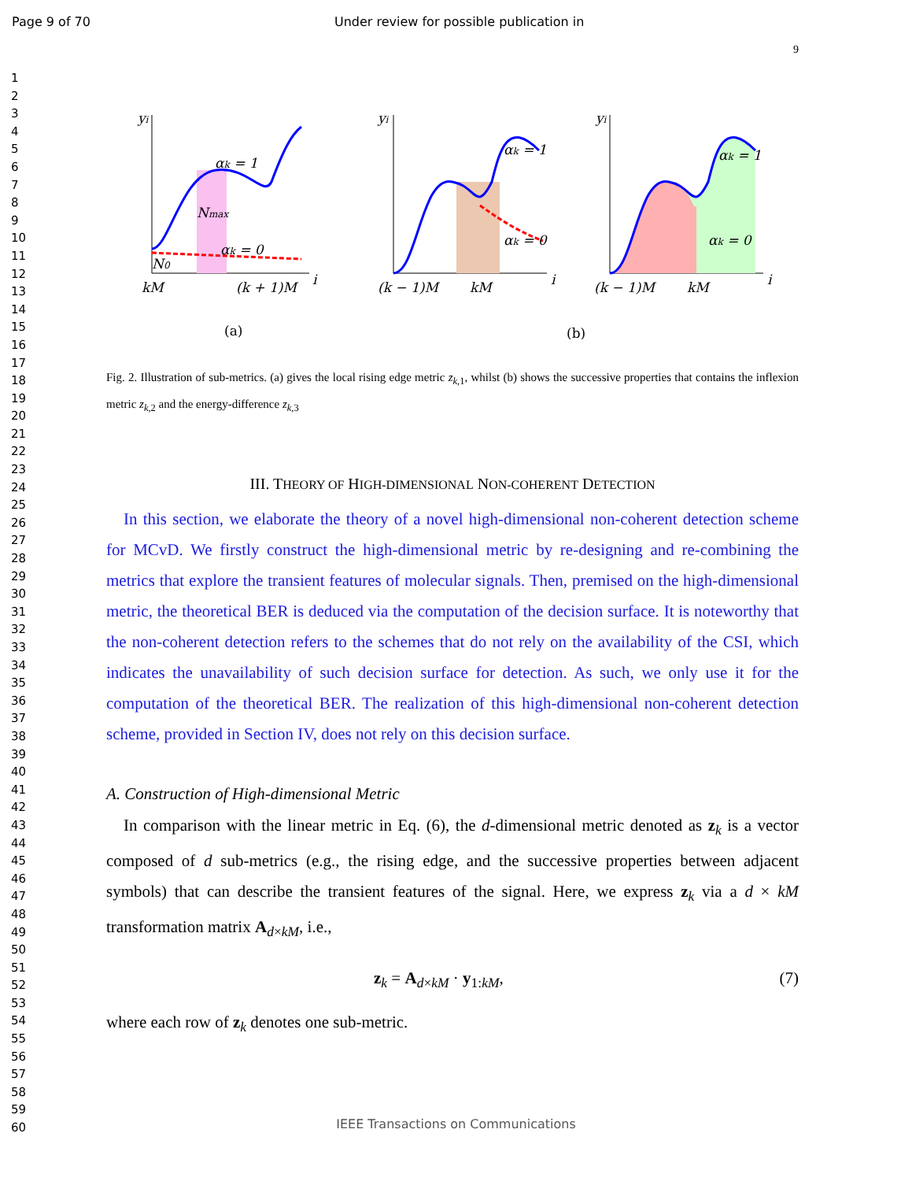Page 9 of 70 Under review for possible publication in
1
2
3
4
5
6
7
8
9
10
11
12
13
14
15
16
17
18
19
20
21
22
23
24
25
26
27
28
29
30
31
32
33
34
35
36
37
38
39
40
41
42
43
44
45
46
47
48
49
50
51
52
53
54
55
56
57
58
59
60
9
yi
αk = 1
Nmax
αk = 0
N0
kM
(k + 1)M
i
(a)
yi
αk = 1
αk = 0
(k − 1)M
kM
i
(b)
yi
αk = 1
αk = 0
(k − 1)M
kM
i
Fig. 2. Illustration of sub-metrics. (a) gives the local rising edge metric z<sub>k,1</sub>, whilst (b) shows the successive properties that contains the inflexion metric z<sub>k,2</sub> and the energy-difference z<sub>k,3</sub>
III. THEORY OF HIGH-DIMENSIONAL NON-COHERENT DETECTION
In this section, we elaborate the theory of a novel high-dimensional non-coherent detection scheme for MCvD. We firstly construct the high-dimensional metric by re-designing and re-combining the metrics that explore the transient features of molecular signals. Then, premised on the high-dimensional metric, the theoretical BER is deduced via the computation of the decision surface. It is noteworthy that the non-coherent detection refers to the schemes that do not rely on the availability of the CSI, which indicates the unavailability of such decision surface for detection. As such, we only use it for the computation of the theoretical BER. The realization of this high-dimensional non-coherent detection scheme, provided in Section IV, does not rely on this decision surface.
A. Construction of High-dimensional Metric
In comparison with the linear metric in Eq. (6), the d-dimensional metric denoted as z<sub>k</sub> is a vector composed of d sub-metrics (e.g., the rising edge, and the successive properties between adjacent symbols) that can describe the transient features of the signal. Here, we express z<sub>k</sub> via a d × kM transformation matrix A<sub>d×kM</sub>, i.e.,
z<sub>k</sub> = A<sub>d×kM</sub> · y<sub>1:kM</sub>, (7)
where each row of z<sub>k</sub> denotes one sub-metric.
IEEE Transactions on Communications